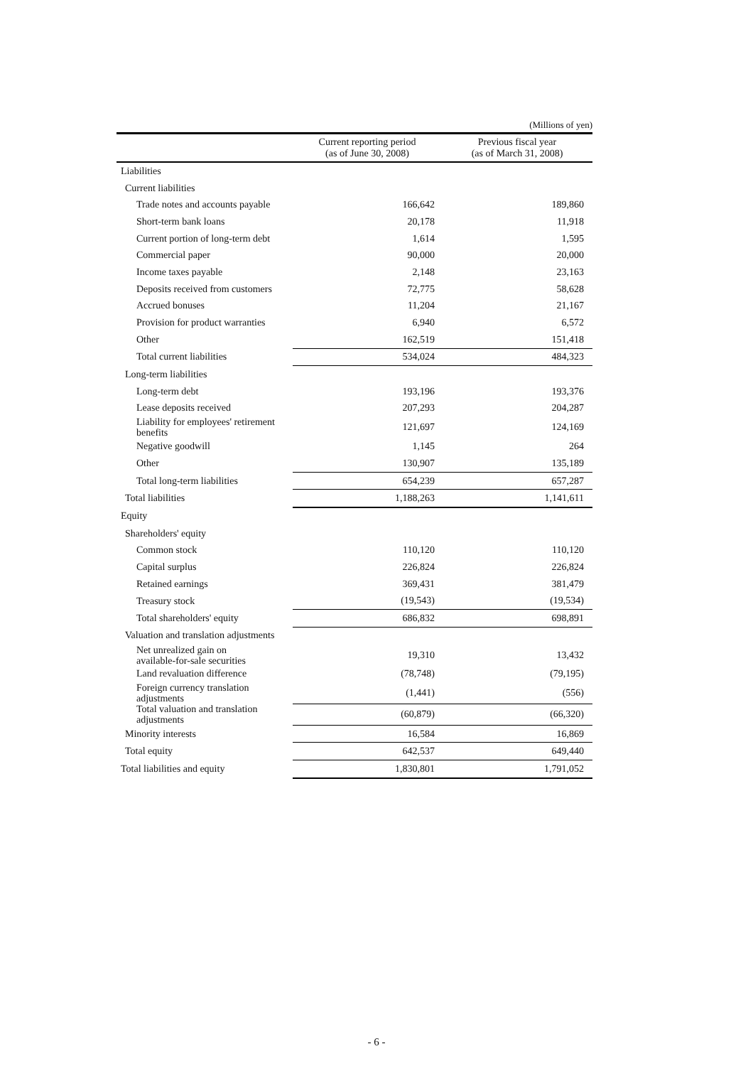(Millions of yen)
| | Current reporting period (as of June 30, 2008) | Previous fiscal year (as of March 31, 2008) |
| --- | --- | --- |
| Liabilities | | |
| Current liabilities | | |
| Trade notes and accounts payable | 166,642 | 189,860 |
| Short-term bank loans | 20,178 | 11,918 |
| Current portion of long-term debt | 1,614 | 1,595 |
| Commercial paper | 90,000 | 20,000 |
| Income taxes payable | 2,148 | 23,163 |
| Deposits received from customers | 72,775 | 58,628 |
| Accrued bonuses | 11,204 | 21,167 |
| Provision for product warranties | 6,940 | 6,572 |
| Other | 162,519 | 151,418 |
| Total current liabilities | 534,024 | 484,323 |
| Long-term liabilities | | |
| Long-term debt | 193,196 | 193,376 |
| Lease deposits received | 207,293 | 204,287 |
| Liability for employees' retirement benefits | 121,697 | 124,169 |
| Negative goodwill | 1,145 | 264 |
| Other | 130,907 | 135,189 |
| Total long-term liabilities | 654,239 | 657,287 |
| Total liabilities | 1,188,263 | 1,141,611 |
| Equity | | |
| Shareholders' equity | | |
| Common stock | 110,120 | 110,120 |
| Capital surplus | 226,824 | 226,824 |
| Retained earnings | 369,431 | 381,479 |
| Treasury stock | (19,543) | (19,534) |
| Total shareholders' equity | 686,832 | 698,891 |
| Valuation and translation adjustments | | |
| Net unrealized gain on available-for-sale securities | 19,310 | 13,432 |
| Land revaluation difference | (78,748) | (79,195) |
| Foreign currency translation adjustments | (1,441) | (556) |
| Total valuation and translation adjustments | (60,879) | (66,320) |
| Minority interests | 16,584 | 16,869 |
| Total equity | 642,537 | 649,440 |
| Total liabilities and equity | 1,830,801 | 1,791,052 |
- 6 -